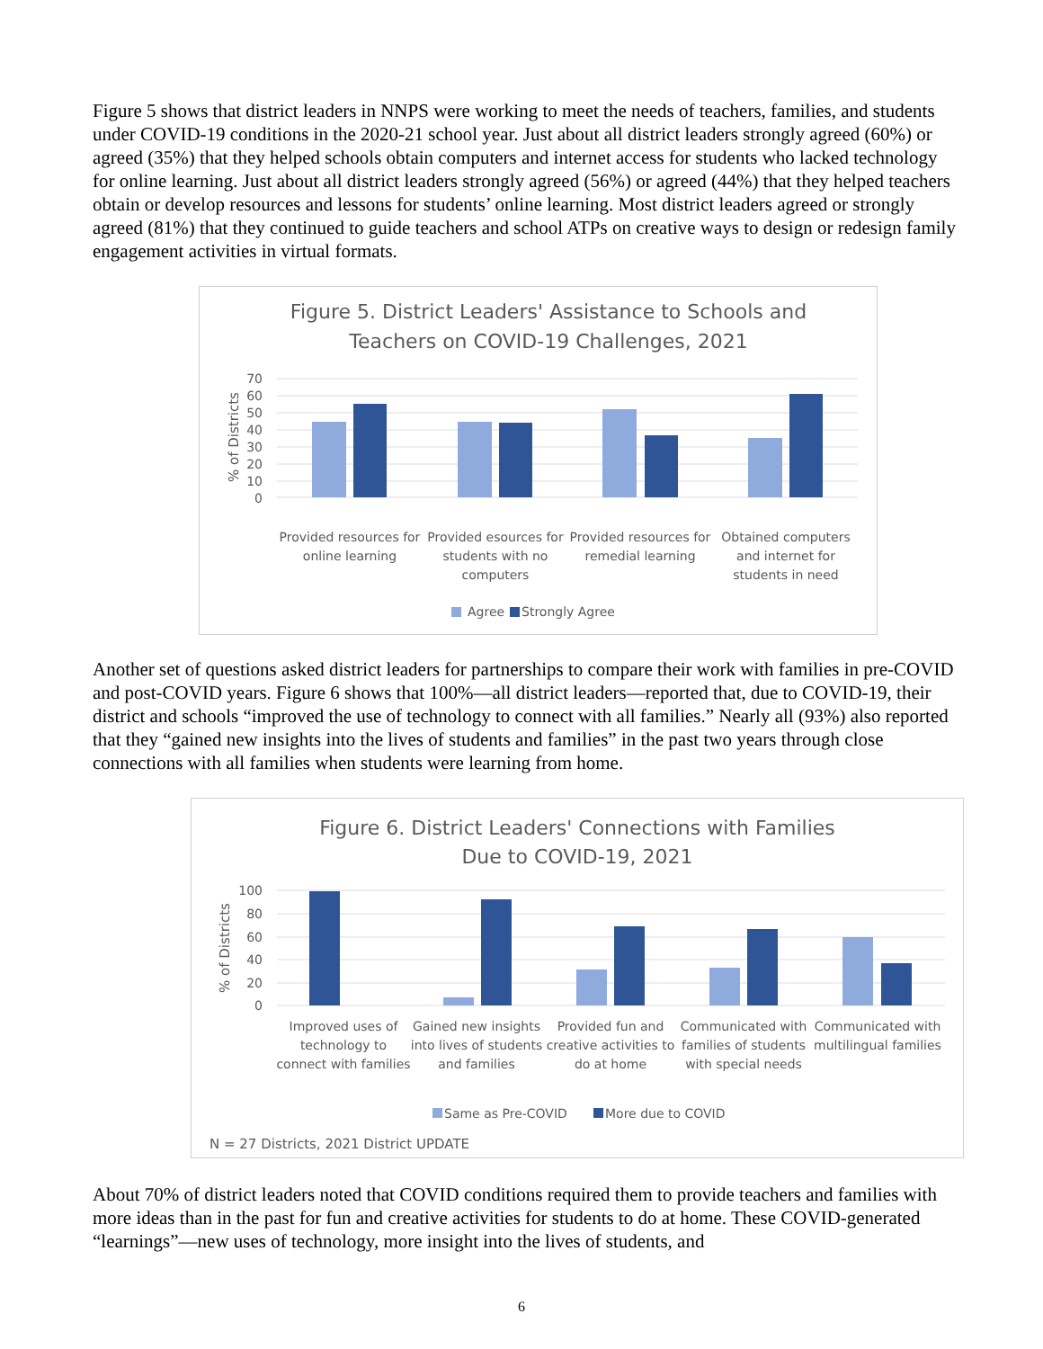Figure 5 shows that district leaders in NNPS were working to meet the needs of teachers, families, and students under COVID-19 conditions in the 2020-21 school year. Just about all district leaders strongly agreed (60%) or agreed (35%) that they helped schools obtain computers and internet access for students who lacked technology for online learning. Just about all district leaders strongly agreed (56%) or agreed (44%) that they helped teachers obtain or develop resources and lessons for students’ online learning. Most district leaders agreed or strongly agreed (81%) that they continued to guide teachers and school ATPs on creative ways to design or redesign family engagement activities in virtual formats.
Figure 5. District Leaders' Assistance to Schools and
Teachers on COVID-19 Challenges, 2021
70
60
50
40
30
20
10
0
% of Districts
Provided resources for
online learning
Provided esources for
students with no
computers
Provided resources for
remedial learning
Obtained computers
and internet for
students in need
Agree
Strongly Agree
Another set of questions asked district leaders for partnerships to compare their work with families in pre-COVID and post-COVID years. Figure 6 shows that 100%—all district leaders—reported that, due to COVID-19, their district and schools “improved the use of technology to connect with all families.” Nearly all (93%) also reported that they “gained new insights into the lives of students and families” in the past two years through close connections with all families when students were learning from home.
Figure 6. District Leaders' Connections with Families
Due to COVID-19, 2021
100
80
60
40
20
0
% of Districts
Improved uses of
technology to
connect with families
Gained new insights
into lives of students
and families
Provided fun and
creative activities to
do at home
Communicated with
families of students
with special needs
Communicated with
multilingual families
Same as Pre-COVID
More due to COVID
N = 27 Districts, 2021 District UPDATE
About 70% of district leaders noted that COVID conditions required them to provide teachers and families with more ideas than in the past for fun and creative activities for students to do at home. These COVID-generated “learnings”—new uses of technology, more insight into the lives of students, and
6